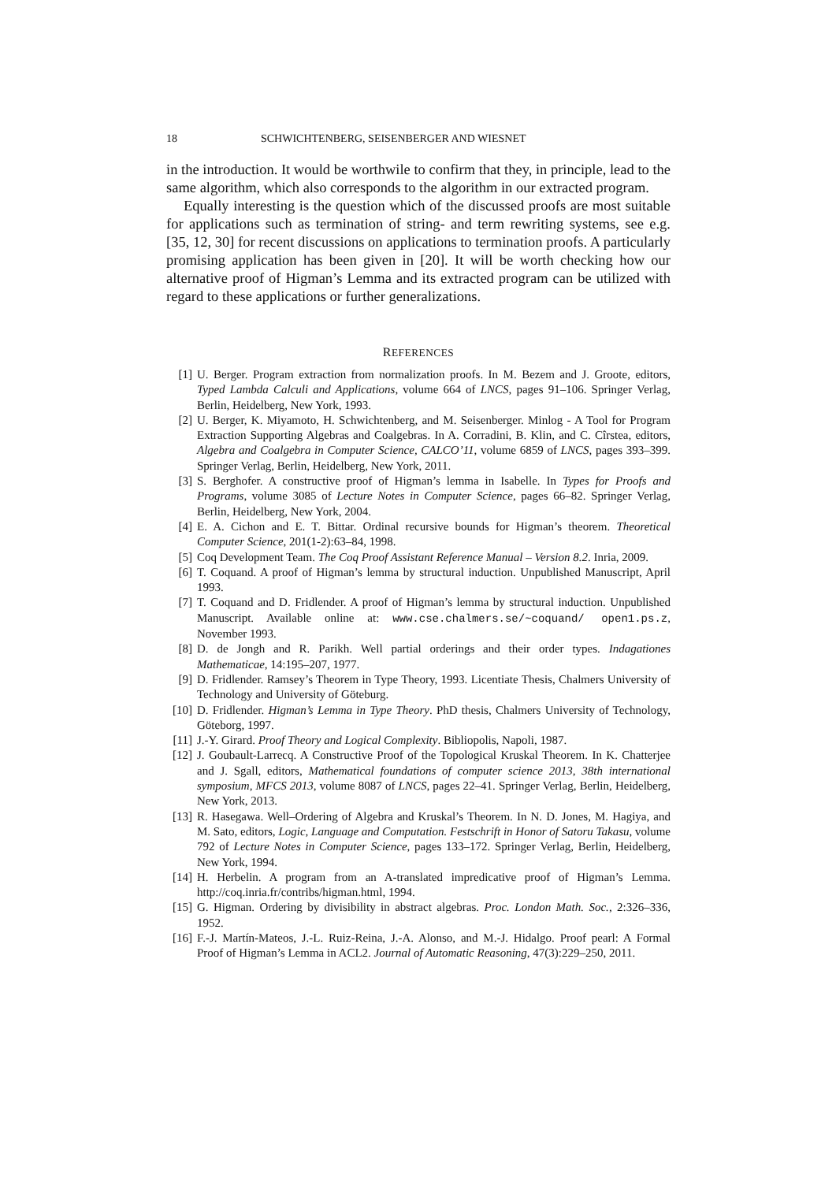18 SCHWICHTENBERG, SEISENBERGER AND WIESNET
in the introduction. It would be worthwile to confirm that they, in principle, lead to the same algorithm, which also corresponds to the algorithm in our extracted program.
Equally interesting is the question which of the discussed proofs are most suitable for applications such as termination of string- and term rewriting systems, see e.g. [35, 12, 30] for recent discussions on applications to termination proofs. A particularly promising application has been given in [20]. It will be worth checking how our alternative proof of Higman’s Lemma and its extracted program can be utilized with regard to these applications or further generalizations.
REFERENCES
[1] U. Berger. Program extraction from normalization proofs. In M. Bezem and J. Groote, editors, Typed Lambda Calculi and Applications, volume 664 of LNCS, pages 91–106. Springer Verlag, Berlin, Heidelberg, New York, 1993.
[2] U. Berger, K. Miyamoto, H. Schwichtenberg, and M. Seisenberger. Minlog - A Tool for Program Extraction Supporting Algebras and Coalgebras. In A. Corradini, B. Klin, and C. Cîrstea, editors, Algebra and Coalgebra in Computer Science, CALCO’11, volume 6859 of LNCS, pages 393–399. Springer Verlag, Berlin, Heidelberg, New York, 2011.
[3] S. Berghofer. A constructive proof of Higman’s lemma in Isabelle. In Types for Proofs and Programs, volume 3085 of Lecture Notes in Computer Science, pages 66–82. Springer Verlag, Berlin, Heidelberg, New York, 2004.
[4] E. A. Cichon and E. T. Bittar. Ordinal recursive bounds for Higman’s theorem. Theoretical Computer Science, 201(1-2):63–84, 1998.
[5] Coq Development Team. The Coq Proof Assistant Reference Manual – Version 8.2. Inria, 2009.
[6] T. Coquand. A proof of Higman’s lemma by structural induction. Unpublished Manuscript, April 1993.
[7] T. Coquand and D. Fridlender. A proof of Higman’s lemma by structural induction. Unpublished Manuscript. Available online at: www.cse.chalmers.se/~coquand/ open1.ps.z, November 1993.
[8] D. de Jongh and R. Parikh. Well partial orderings and their order types. Indagationes Mathematicae, 14:195–207, 1977.
[9] D. Fridlender. Ramsey’s Theorem in Type Theory, 1993. Licentiate Thesis, Chalmers University of Technology and University of Göteburg.
[10] D. Fridlender. Higman’s Lemma in Type Theory. PhD thesis, Chalmers University of Technology, Göteborg, 1997.
[11] J.-Y. Girard. Proof Theory and Logical Complexity. Bibliopolis, Napoli, 1987.
[12] J. Goubault-Larrecq. A Constructive Proof of the Topological Kruskal Theorem. In K. Chatterjee and J. Sgall, editors, Mathematical foundations of computer science 2013, 38th international symposium, MFCS 2013, volume 8087 of LNCS, pages 22–41. Springer Verlag, Berlin, Heidelberg, New York, 2013.
[13] R. Hasegawa. Well–Ordering of Algebra and Kruskal’s Theorem. In N. D. Jones, M. Hagiya, and M. Sato, editors, Logic, Language and Computation. Festschrift in Honor of Satoru Takasu, volume 792 of Lecture Notes in Computer Science, pages 133–172. Springer Verlag, Berlin, Heidelberg, New York, 1994.
[14] H. Herbelin. A program from an A-translated impredicative proof of Higman’s Lemma. http://coq.inria.fr/contribs/higman.html, 1994.
[15] G. Higman. Ordering by divisibility in abstract algebras. Proc. London Math. Soc., 2:326–336, 1952.
[16] F.-J. Martín-Mateos, J.-L. Ruiz-Reina, J.-A. Alonso, and M.-J. Hidalgo. Proof pearl: A Formal Proof of Higman’s Lemma in ACL2. Journal of Automatic Reasoning, 47(3):229–250, 2011.